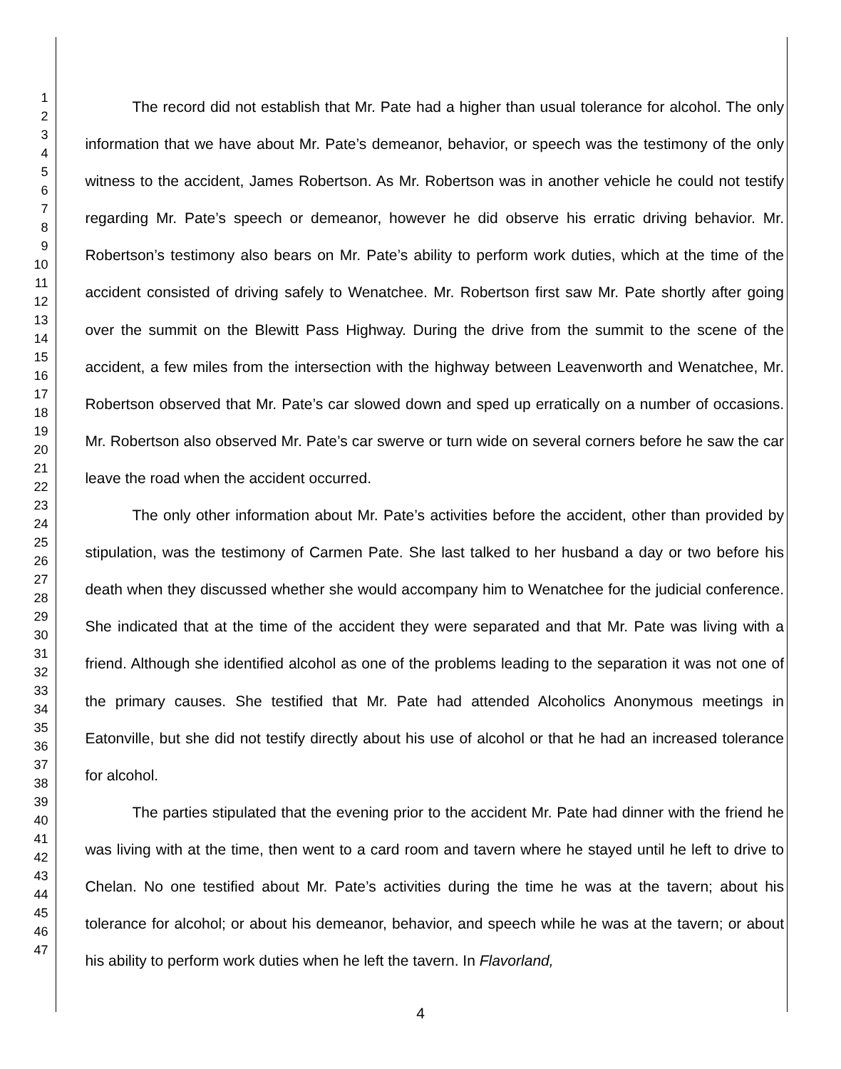1
2
3
4
5
6
7
8
9
10
11
12
13
14
15
16
17
18
19
20
21
22
23
24
25
26
27
28
29
30
31
32
33
34
35
36
37
38
39
40
41
42
43
44
45
46
47
The record did not establish that Mr. Pate had a higher than usual tolerance for alcohol. The only information that we have about Mr. Pate’s demeanor, behavior, or speech was the testimony of the only witness to the accident, James Robertson. As Mr. Robertson was in another vehicle he could not testify regarding Mr. Pate’s speech or demeanor, however he did observe his erratic driving behavior. Mr. Robertson’s testimony also bears on Mr. Pate’s ability to perform work duties, which at the time of the accident consisted of driving safely to Wenatchee. Mr. Robertson first saw Mr. Pate shortly after going over the summit on the Blewitt Pass Highway. During the drive from the summit to the scene of the accident, a few miles from the intersection with the highway between Leavenworth and Wenatchee, Mr. Robertson observed that Mr. Pate’s car slowed down and sped up erratically on a number of occasions. Mr. Robertson also observed Mr. Pate’s car swerve or turn wide on several corners before he saw the car leave the road when the accident occurred.
The only other information about Mr. Pate’s activities before the accident, other than provided by stipulation, was the testimony of Carmen Pate. She last talked to her husband a day or two before his death when they discussed whether she would accompany him to Wenatchee for the judicial conference. She indicated that at the time of the accident they were separated and that Mr. Pate was living with a friend. Although she identified alcohol as one of the problems leading to the separation it was not one of the primary causes. She testified that Mr. Pate had attended Alcoholics Anonymous meetings in Eatonville, but she did not testify directly about his use of alcohol or that he had an increased tolerance for alcohol.
The parties stipulated that the evening prior to the accident Mr. Pate had dinner with the friend he was living with at the time, then went to a card room and tavern where he stayed until he left to drive to Chelan. No one testified about Mr. Pate’s activities during the time he was at the tavern; about his tolerance for alcohol; or about his demeanor, behavior, and speech while he was at the tavern; or about his ability to perform work duties when he left the tavern. In Flavorland,
4